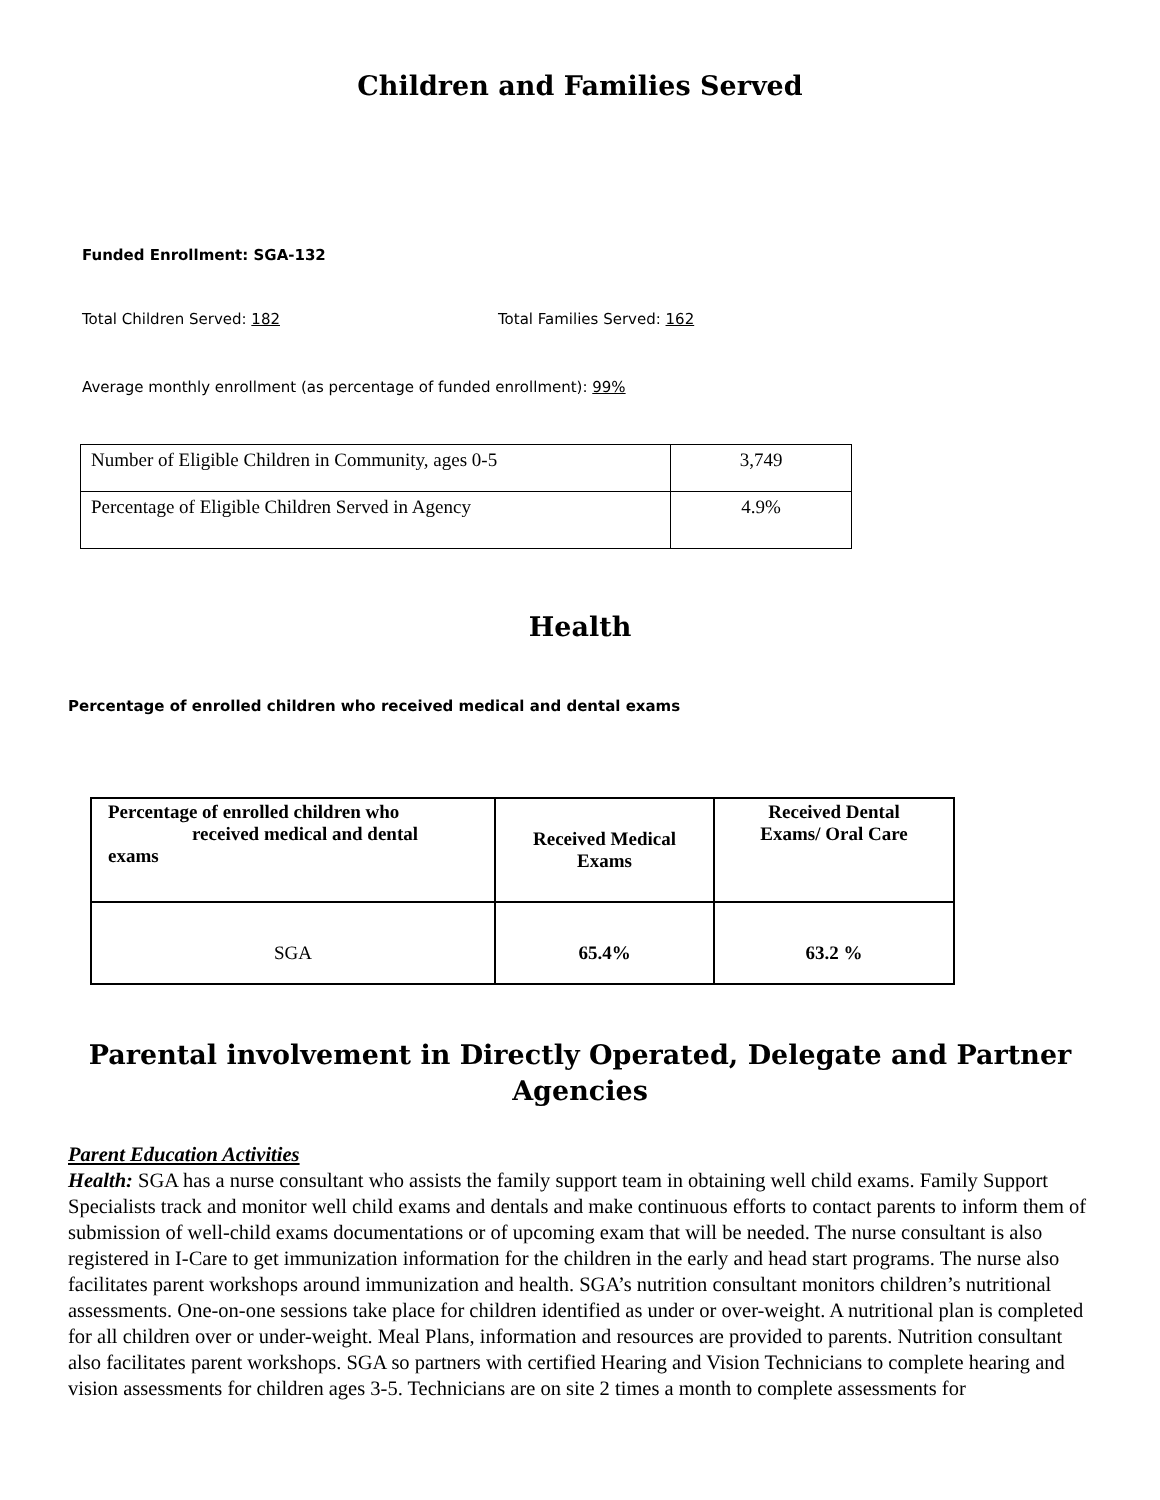Children and Families Served
Funded Enrollment: SGA-132
Total Children Served: 182 Total Families Served: 162
Average monthly enrollment (as percentage of funded enrollment): 99%
| Number of Eligible Children in Community, ages 0-5 | 3,749 |
| Percentage of Eligible Children Served in Agency | 4.9% |
Health
Percentage of enrolled children who received medical and dental exams
| Percentage of enrolled children who received medical and dental exams | Received Medical Exams | Received Dental Exams/ Oral Care |
| --- | --- | --- |
| SGA | 65.4% | 63.2 % |
Parental involvement in Directly Operated, Delegate and Partner
Agencies
Parent Education Activities
Health: SGA has a nurse consultant who assists the family support team in obtaining well child exams. Family Support Specialists track and monitor well child exams and dentals and make continuous efforts to contact parents to inform them of submission of well-child exams documentations or of upcoming exam that will be needed. The nurse consultant is also registered in I-Care to get immunization information for the children in the early and head start programs. The nurse also facilitates parent workshops around immunization and health. SGA’s nutrition consultant monitors children’s nutritional assessments. One-on-one sessions take place for children identified as under or over-weight. A nutritional plan is completed for all children over or under-weight. Meal Plans, information and resources are provided to parents. Nutrition consultant also facilitates parent workshops. SGA so partners with certified Hearing and Vision Technicians to complete hearing and vision assessments for children ages 3-5. Technicians are on site 2 times a month to complete assessments for